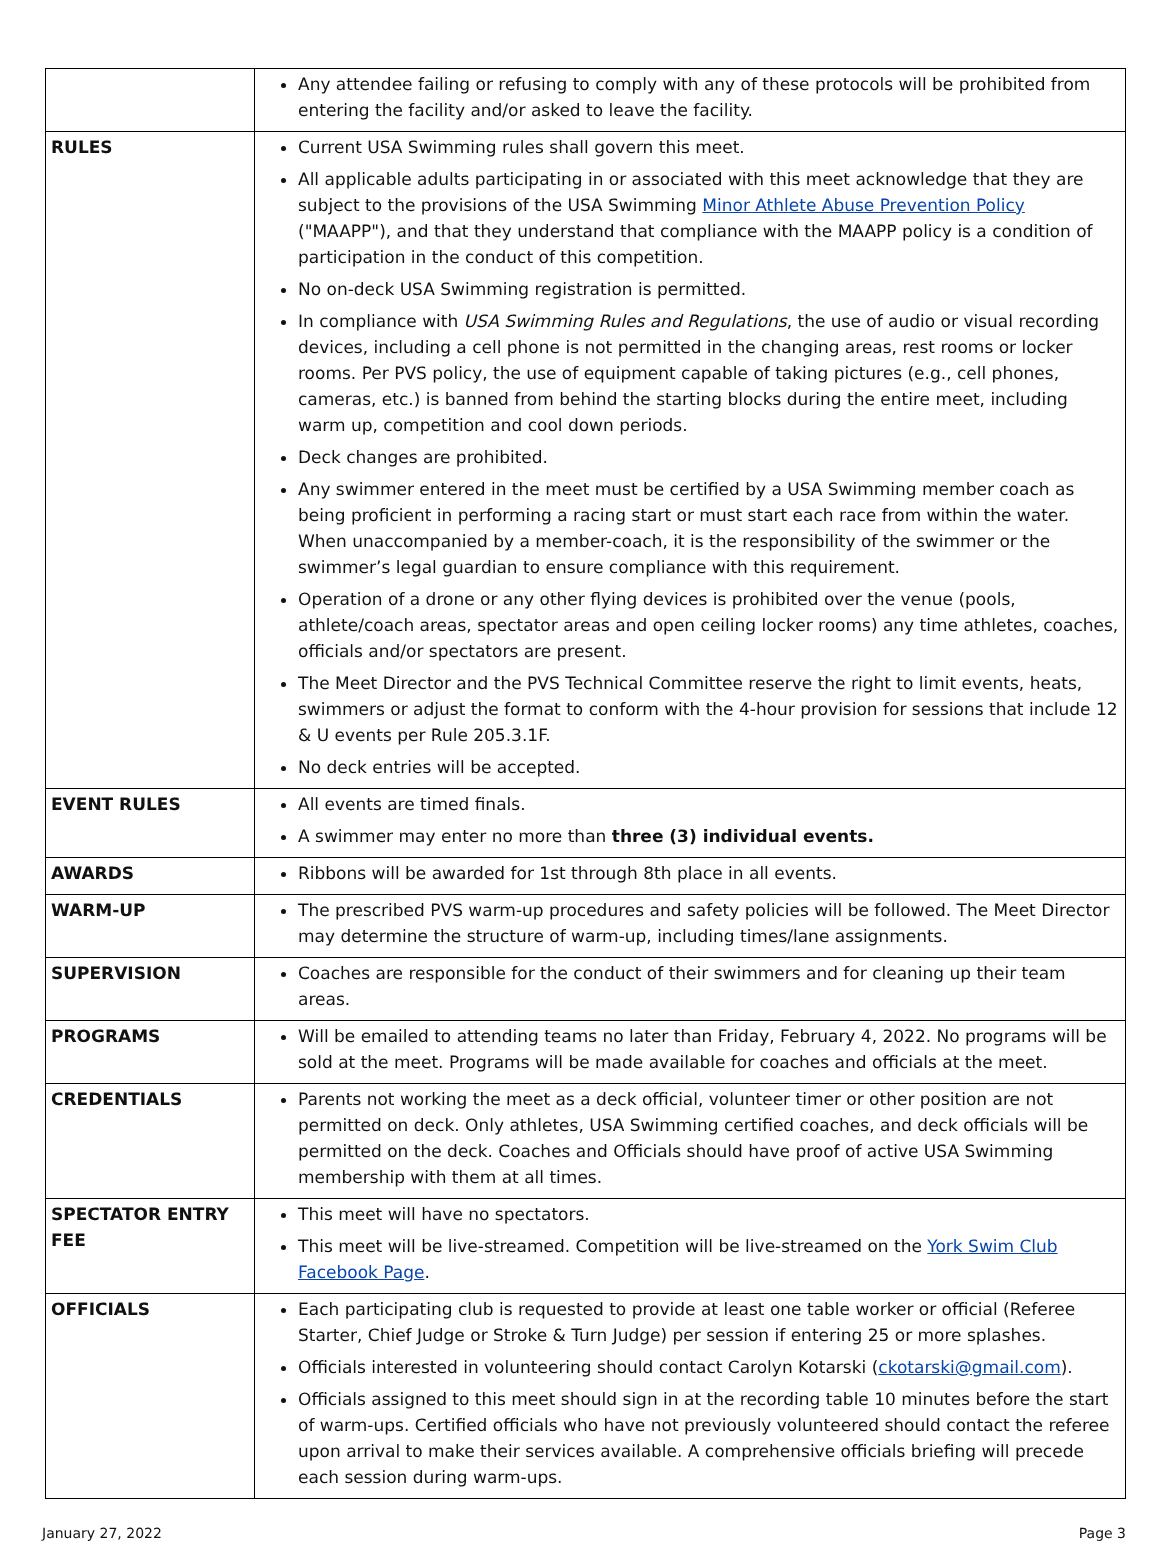| | Any attendee failing or refusing to comply with any of these protocols will be prohibited from entering the facility and/or asked to leave the facility. |
| RULES | Current USA Swimming rules shall govern this meet. All applicable adults participating in or associated with this meet acknowledge that they are subject to the provisions of the USA Swimming Minor Athlete Abuse Prevention Policy ("MAAPP"), and that they understand that compliance with the MAAPP policy is a condition of participation in the conduct of this competition. No on-deck USA Swimming registration is permitted. In compliance with USA Swimming Rules and Regulations , the use of audio or visual recording devices, including a cell phone is not permitted in the changing areas, rest rooms or locker rooms. Per PVS policy, the use of equipment capable of taking pictures (e.g., cell phones, cameras, etc.) is banned from behind the starting blocks during the entire meet, including warm up, competition and cool down periods. Deck changes are prohibited. Any swimmer entered in the meet must be certified by a USA Swimming member coach as being proficient in performing a racing start or must start each race from within the water. When unaccompanied by a member-coach, it is the responsibility of the swimmer or the swimmer’s legal guardian to ensure compliance with this requirement. Operation of a drone or any other flying devices is prohibited over the venue (pools, athlete/coach areas, spectator areas and open ceiling locker rooms) any time athletes, coaches, officials and/or spectators are present. The Meet Director and the PVS Technical Committee reserve the right to limit events, heats, swimmers or adjust the format to conform with the 4-hour provision for sessions that include 12 & U events per Rule 205.3.1F. No deck entries will be accepted. |
| EVENT RULES | All events are timed finals. A swimmer may enter no more than three (3) individual events. |
| AWARDS | Ribbons will be awarded for 1st through 8th place in all events. |
| WARM-UP | The prescribed PVS warm-up procedures and safety policies will be followed. The Meet Director may determine the structure of warm-up, including times/lane assignments. |
| SUPERVISION | Coaches are responsible for the conduct of their swimmers and for cleaning up their team areas. |
| PROGRAMS | Will be emailed to attending teams no later than Friday, February 4, 2022. No programs will be sold at the meet. Programs will be made available for coaches and officials at the meet. |
| CREDENTIALS | Parents not working the meet as a deck official, volunteer timer or other position are not permitted on deck. Only athletes, USA Swimming certified coaches, and deck officials will be permitted on the deck. Coaches and Officials should have proof of active USA Swimming membership with them at all times. |
| SPECTATOR ENTRY FEE | This meet will have no spectators. This meet will be live-streamed. Competition will be live-streamed on the York Swim Club Facebook Page . |
| OFFICIALS | Each participating club is requested to provide at least one table worker or official (Referee Starter, Chief Judge or Stroke & Turn Judge) per session if entering 25 or more splashes. Officials interested in volunteering should contact Carolyn Kotarski ( ckotarski@gmail.com ). Officials assigned to this meet should sign in at the recording table 10 minutes before the start of warm-ups. Certified officials who have not previously volunteered should contact the referee upon arrival to make their services available. A comprehensive officials briefing will precede each session during warm-ups. |
January 27, 2022 Page 3